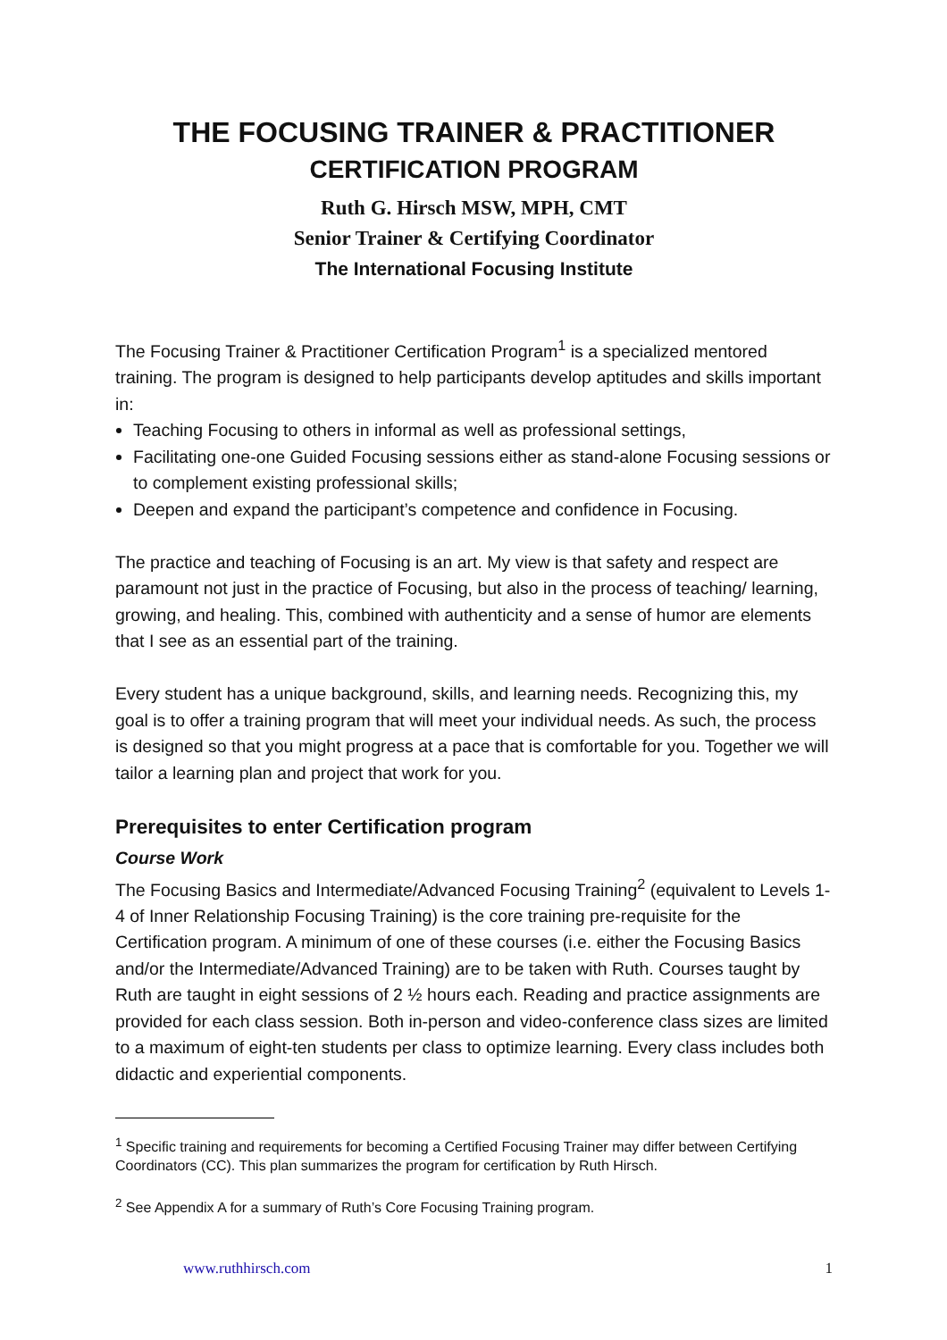THE FOCUSING TRAINER & PRACTITIONER
CERTIFICATION PROGRAM
Ruth G. Hirsch MSW, MPH, CMT
Senior Trainer & Certifying Coordinator
The International Focusing Institute
The Focusing Trainer & Practitioner Certification Program<sup>1</sup> is a specialized mentored training. The program is designed to help participants develop aptitudes and skills important in:
Teaching Focusing to others in informal as well as professional settings,
Facilitating one-one Guided Focusing sessions either as stand-alone Focusing sessions or to complement existing professional skills;
Deepen and expand the participant’s competence and confidence in Focusing.
The practice and teaching of Focusing is an art. My view is that safety and respect are paramount not just in the practice of Focusing, but also in the process of teaching/ learning, growing, and healing. This, combined with authenticity and a sense of humor are elements that I see as an essential part of the training.
Every student has a unique background, skills, and learning needs. Recognizing this, my goal is to offer a training program that will meet your individual needs. As such, the process is designed so that you might progress at a pace that is comfortable for you. Together we will tailor a learning plan and project that work for you.
Prerequisites to enter Certification program
Course Work
The Focusing Basics and Intermediate/Advanced Focusing Training<sup>2</sup> (equivalent to Levels 1-4 of Inner Relationship Focusing Training) is the core training pre-requisite for the Certification program. A minimum of one of these courses (i.e. either the Focusing Basics and/or the Intermediate/Advanced Training) are to be taken with Ruth. Courses taught by Ruth are taught in eight sessions of 2 ½ hours each. Reading and practice assignments are provided for each class session. Both in-person and video-conference class sizes are limited to a maximum of eight-ten students per class to optimize learning. Every class includes both didactic and experiential components.
<sup>1</sup> Specific training and requirements for becoming a Certified Focusing Trainer may differ between Certifying Coordinators (CC). This plan summarizes the program for certification by Ruth Hirsch.
<sup>2</sup> See Appendix A for a summary of Ruth’s Core Focusing Training program.
www.ruthhirsch.com 1